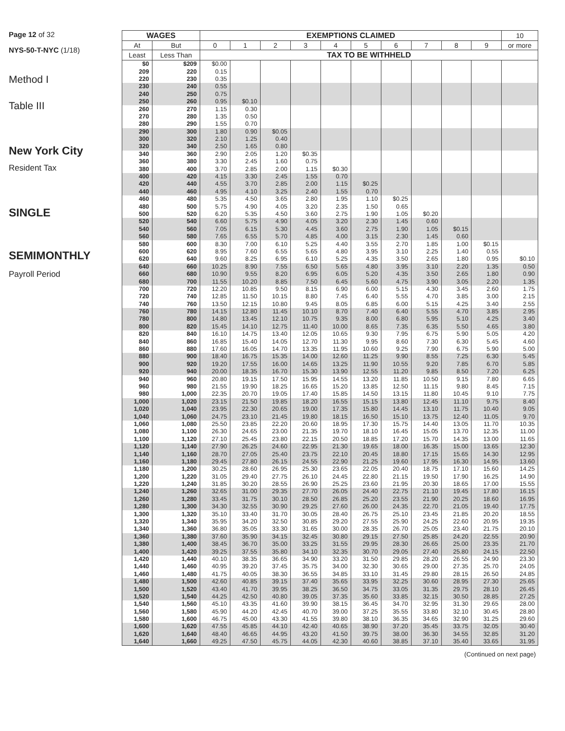Page 12 of 32
NYS-50-T-NYC (1/18)
Method I
Table III
New York City
Resident Tax
SINGLE
SEMIMONTHLY
Payroll Period
| WAGES | | EXEMPTIONS CLAIMED | | | | | | | | | | 10 |
| --- | --- | --- | --- | --- | --- | --- | --- | --- | --- | --- | --- | --- |
| At | But | 0 | 1 | 2 | 3 | 4 | 5 | 6 | 7 | 8 | 9 | or more |
| Least | Less Than | TAX TO BE WITHHELD | | | | | | | | | | |
| $0 | $209 | $0.00 | | | | | | | | | | |
| 209 | 220 | 0.15 | | | | | | | | | | |
| 220 | 230 | 0.35 | | | | | | | | | | |
| 230 | 240 | 0.55 | | | | | | | | | | |
| 240 | 250 | 0.75 | | | | | | | | | | |
| 250 | 260 | 0.95 | $0.10 | | | | | | | | | |
| 260 | 270 | 1.15 | 0.30 | | | | | | | | | |
| 270 | 280 | 1.35 | 0.50 | | | | | | | | | |
| 280 | 290 | 1.55 | 0.70 | | | | | | | | | |
| 290 | 300 | 1.80 | 0.90 | $0.05 | | | | | | | | |
| 300 | 320 | 2.10 | 1.25 | 0.40 | | | | | | | | |
| 320 | 340 | 2.50 | 1.65 | 0.80 | | | | | | | | |
| 340 | 360 | 2.90 | 2.05 | 1.20 | $0.35 | | | | | | | |
| 360 | 380 | 3.30 | 2.45 | 1.60 | 0.75 | | | | | | | |
| 380 | 400 | 3.70 | 2.85 | 2.00 | 1.15 | $0.30 | | | | | | |
| 400 | 420 | 4.15 | 3.30 | 2.45 | 1.55 | 0.70 | | | | | | |
| 420 | 440 | 4.55 | 3.70 | 2.85 | 2.00 | 1.15 | $0.25 | | | | | |
| 440 | 460 | 4.95 | 4.10 | 3.25 | 2.40 | 1.55 | 0.70 | | | | | |
| 460 | 480 | 5.35 | 4.50 | 3.65 | 2.80 | 1.95 | 1.10 | $0.25 | | | | |
| 480 | 500 | 5.75 | 4.90 | 4.05 | 3.20 | 2.35 | 1.50 | 0.65 | | | | |
| 500 | 520 | 6.20 | 5.35 | 4.50 | 3.60 | 2.75 | 1.90 | 1.05 | $0.20 | | | |
| 520 | 540 | 6.60 | 5.75 | 4.90 | 4.05 | 3.20 | 2.30 | 1.45 | 0.60 | | | |
| 540 | 560 | 7.05 | 6.15 | 5.30 | 4.45 | 3.60 | 2.75 | 1.90 | 1.05 | $0.15 | | |
| 560 | 580 | 7.65 | 6.55 | 5.70 | 4.85 | 4.00 | 3.15 | 2.30 | 1.45 | 0.60 | | |
| 580 | 600 | 8.30 | 7.00 | 6.10 | 5.25 | 4.40 | 3.55 | 2.70 | 1.85 | 1.00 | $0.15 | |
| 600 | 620 | 8.95 | 7.60 | 6.55 | 5.65 | 4.80 | 3.95 | 3.10 | 2.25 | 1.40 | 0.55 | |
| 620 | 640 | 9.60 | 8.25 | 6.95 | 6.10 | 5.25 | 4.35 | 3.50 | 2.65 | 1.80 | 0.95 | $0.10 |
| 640 | 660 | 10.25 | 8.90 | 7.55 | 6.50 | 5.65 | 4.80 | 3.95 | 3.10 | 2.20 | 1.35 | 0.50 |
| 660 | 680 | 10.90 | 9.55 | 8.20 | 6.95 | 6.05 | 5.20 | 4.35 | 3.50 | 2.65 | 1.80 | 0.90 |
| 680 | 700 | 11.55 | 10.20 | 8.85 | 7.50 | 6.45 | 5.60 | 4.75 | 3.90 | 3.05 | 2.20 | 1.35 |
| 700 | 720 | 12.20 | 10.85 | 9.50 | 8.15 | 6.90 | 6.00 | 5.15 | 4.30 | 3.45 | 2.60 | 1.75 |
| 720 | 740 | 12.85 | 11.50 | 10.15 | 8.80 | 7.45 | 6.40 | 5.55 | 4.70 | 3.85 | 3.00 | 2.15 |
| 740 | 760 | 13.50 | 12.15 | 10.80 | 9.45 | 8.05 | 6.85 | 6.00 | 5.15 | 4.25 | 3.40 | 2.55 |
| 760 | 780 | 14.15 | 12.80 | 11.45 | 10.10 | 8.70 | 7.40 | 6.40 | 5.55 | 4.70 | 3.85 | 2.95 |
| 780 | 800 | 14.80 | 13.45 | 12.10 | 10.75 | 9.35 | 8.00 | 6.80 | 5.95 | 5.10 | 4.25 | 3.40 |
| 800 | 820 | 15.45 | 14.10 | 12.75 | 11.40 | 10.00 | 8.65 | 7.35 | 6.35 | 5.50 | 4.65 | 3.80 |
| 820 | 840 | 16.10 | 14.75 | 13.40 | 12.05 | 10.65 | 9.30 | 7.95 | 6.75 | 5.90 | 5.05 | 4.20 |
| 840 | 860 | 16.85 | 15.40 | 14.05 | 12.70 | 11.30 | 9.95 | 8.60 | 7.30 | 6.30 | 5.45 | 4.60 |
| 860 | 880 | 17.60 | 16.05 | 14.70 | 13.35 | 11.95 | 10.60 | 9.25 | 7.90 | 6.75 | 5.90 | 5.00 |
| 880 | 900 | 18.40 | 16.75 | 15.35 | 14.00 | 12.60 | 11.25 | 9.90 | 8.55 | 7.25 | 6.30 | 5.45 |
| 900 | 920 | 19.20 | 17.55 | 16.00 | 14.65 | 13.25 | 11.90 | 10.55 | 9.20 | 7.85 | 6.70 | 5.85 |
| 920 | 940 | 20.00 | 18.35 | 16.70 | 15.30 | 13.90 | 12.55 | 11.20 | 9.85 | 8.50 | 7.20 | 6.25 |
| 940 | 960 | 20.80 | 19.15 | 17.50 | 15.95 | 14.55 | 13.20 | 11.85 | 10.50 | 9.15 | 7.80 | 6.65 |
| 960 | 980 | 21.55 | 19.90 | 18.25 | 16.65 | 15.20 | 13.85 | 12.50 | 11.15 | 9.80 | 8.45 | 7.15 |
| 980 | 1,000 | 22.35 | 20.70 | 19.05 | 17.40 | 15.85 | 14.50 | 13.15 | 11.80 | 10.45 | 9.10 | 7.75 |
| 1,000 | 1,020 | 23.15 | 21.50 | 19.85 | 18.20 | 16.55 | 15.15 | 13.80 | 12.45 | 11.10 | 9.75 | 8.40 |
| 1,020 | 1,040 | 23.95 | 22.30 | 20.65 | 19.00 | 17.35 | 15.80 | 14.45 | 13.10 | 11.75 | 10.40 | 9.05 |
| 1,040 | 1,060 | 24.75 | 23.10 | 21.45 | 19.80 | 18.15 | 16.50 | 15.10 | 13.75 | 12.40 | 11.05 | 9.70 |
| 1,060 | 1,080 | 25.50 | 23.85 | 22.20 | 20.60 | 18.95 | 17.30 | 15.75 | 14.40 | 13.05 | 11.70 | 10.35 |
| 1,080 | 1,100 | 26.30 | 24.65 | 23.00 | 21.35 | 19.70 | 18.10 | 16.45 | 15.05 | 13.70 | 12.35 | 11.00 |
| 1,100 | 1,120 | 27.10 | 25.45 | 23.80 | 22.15 | 20.50 | 18.85 | 17.20 | 15.70 | 14.35 | 13.00 | 11.65 |
| 1,120 | 1,140 | 27.90 | 26.25 | 24.60 | 22.95 | 21.30 | 19.65 | 18.00 | 16.35 | 15.00 | 13.65 | 12.30 |
| 1,140 | 1,160 | 28.70 | 27.05 | 25.40 | 23.75 | 22.10 | 20.45 | 18.80 | 17.15 | 15.65 | 14.30 | 12.95 |
| 1,160 | 1,180 | 29.45 | 27.80 | 26.15 | 24.55 | 22.90 | 21.25 | 19.60 | 17.95 | 16.30 | 14.95 | 13.60 |
| 1,180 | 1,200 | 30.25 | 28.60 | 26.95 | 25.30 | 23.65 | 22.05 | 20.40 | 18.75 | 17.10 | 15.60 | 14.25 |
| 1,200 | 1,220 | 31.05 | 29.40 | 27.75 | 26.10 | 24.45 | 22.80 | 21.15 | 19.50 | 17.90 | 16.25 | 14.90 |
| 1,220 | 1,240 | 31.85 | 30.20 | 28.55 | 26.90 | 25.25 | 23.60 | 21.95 | 20.30 | 18.65 | 17.00 | 15.55 |
| 1,240 | 1,260 | 32.65 | 31.00 | 29.35 | 27.70 | 26.05 | 24.40 | 22.75 | 21.10 | 19.45 | 17.80 | 16.15 |
| 1,260 | 1,280 | 33.45 | 31.75 | 30.10 | 28.50 | 26.85 | 25.20 | 23.55 | 21.90 | 20.25 | 18.60 | 16.95 |
| 1,280 | 1,300 | 34.30 | 32.55 | 30.90 | 29.25 | 27.60 | 26.00 | 24.35 | 22.70 | 21.05 | 19.40 | 17.75 |
| 1,300 | 1,320 | 35.10 | 33.40 | 31.70 | 30.05 | 28.40 | 26.75 | 25.10 | 23.45 | 21.85 | 20.20 | 18.55 |
| 1,320 | 1,340 | 35.95 | 34.20 | 32.50 | 30.85 | 29.20 | 27.55 | 25.90 | 24.25 | 22.60 | 20.95 | 19.35 |
| 1,340 | 1,360 | 36.80 | 35.05 | 33.30 | 31.65 | 30.00 | 28.35 | 26.70 | 25.05 | 23.40 | 21.75 | 20.10 |
| 1,360 | 1,380 | 37.60 | 35.90 | 34.15 | 32.45 | 30.80 | 29.15 | 27.50 | 25.85 | 24.20 | 22.55 | 20.90 |
| 1,380 | 1,400 | 38.45 | 36.70 | 35.00 | 33.25 | 31.55 | 29.95 | 28.30 | 26.65 | 25.00 | 23.35 | 21.70 |
| 1,400 | 1,420 | 39.25 | 37.55 | 35.80 | 34.10 | 32.35 | 30.70 | 29.05 | 27.40 | 25.80 | 24.15 | 22.50 |
| 1,420 | 1,440 | 40.10 | 38.35 | 36.65 | 34.90 | 33.20 | 31.50 | 29.85 | 28.20 | 26.55 | 24.90 | 23.30 |
| 1,440 | 1,460 | 40.95 | 39.20 | 37.45 | 35.75 | 34.00 | 32.30 | 30.65 | 29.00 | 27.35 | 25.70 | 24.05 |
| 1,460 | 1,480 | 41.75 | 40.05 | 38.30 | 36.55 | 34.85 | 33.10 | 31.45 | 29.80 | 28.15 | 26.50 | 24.85 |
| 1,480 | 1,500 | 42.60 | 40.85 | 39.15 | 37.40 | 35.65 | 33.95 | 32.25 | 30.60 | 28.95 | 27.30 | 25.65 |
| 1,500 | 1,520 | 43.40 | 41.70 | 39.95 | 38.25 | 36.50 | 34.75 | 33.05 | 31.35 | 29.75 | 28.10 | 26.45 |
| 1,520 | 1,540 | 44.25 | 42.50 | 40.80 | 39.05 | 37.35 | 35.60 | 33.85 | 32.15 | 30.50 | 28.85 | 27.25 |
| 1,540 | 1,560 | 45.10 | 43.35 | 41.60 | 39.90 | 38.15 | 36.45 | 34.70 | 32.95 | 31.30 | 29.65 | 28.00 |
| 1,560 | 1,580 | 45.90 | 44.20 | 42.45 | 40.70 | 39.00 | 37.25 | 35.55 | 33.80 | 32.10 | 30.45 | 28.80 |
| 1,580 | 1,600 | 46.75 | 45.00 | 43.30 | 41.55 | 39.80 | 38.10 | 36.35 | 34.65 | 32.90 | 31.25 | 29.60 |
| 1,600 | 1,620 | 47.55 | 45.85 | 44.10 | 42.40 | 40.65 | 38.90 | 37.20 | 35.45 | 33.75 | 32.05 | 30.40 |
| 1,620 | 1,640 | 48.40 | 46.65 | 44.95 | 43.20 | 41.50 | 39.75 | 38.00 | 36.30 | 34.55 | 32.85 | 31.20 |
| 1,640 | 1,660 | 49.25 | 47.50 | 45.75 | 44.05 | 42.30 | 40.60 | 38.85 | 37.10 | 35.40 | 33.65 | 31.95 |
(Continued on next page)